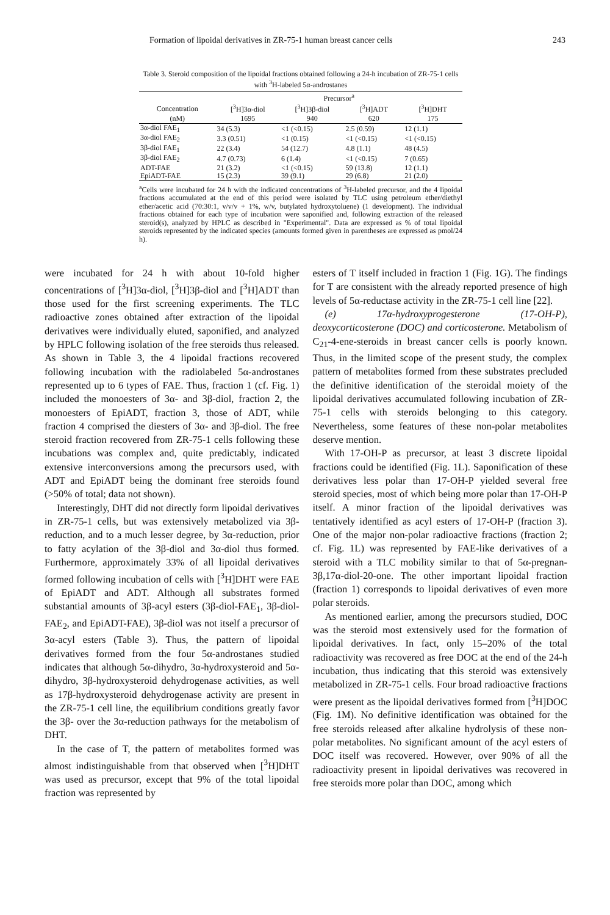Formation of lipoidal derivatives in ZR-75-1 human breast cancer cells 243
Table 3. Steroid composition of the lipoidal fractions obtained following a 24-h incubation of ZR-75-1 cells with <sup>3</sup>H-labeled 5α-androstanes
| | Precursor<sup>a</sup> | | | |
| --- | --- | --- | --- | --- |
| Concentration | [<sup>3</sup>H]3α-diol | [<sup>3</sup>H]3β-diol | [<sup>3</sup>H]ADT | [<sup>3</sup>H]DHT |
| (nM) | 1695 | 940 | 620 | 175 |
| 3α-diol FAE<sub>1</sub> | 34 (5.3) | <1 (<0.15) | 2.5 (0.59) | 12 (1.1) |
| 3α-diol FAE<sub>2</sub> | 3.3 (0.51) | <1 (0.15) | <1 (<0.15) | <1 (<0.15) |
| 3β-diol FAE<sub>1</sub> | 22 (3.4) | 54 (12.7) | 4.8 (1.1) | 48 (4.5) |
| 3β-diol FAE<sub>2</sub> | 4.7 (0.73) | 6 (1.4) | <1 (<0.15) | 7 (0.65) |
| ADT-FAE | 21 (3.2) | <1 (<0.15) | 59 (13.8) | 12 (1.1) |
| EpiADT-FAE | 15 (2.3) | 39 (9.1) | 29 (6.8) | 21 (2.0) |
<sup>a</sup> Cells were incubated for 24 h with the indicated concentrations of <sup>3</sup>H-labeled precursor, and the 4 lipoidal fractions accumulated at the end of this period were isolated by TLC using petroleum ether/diethyl ether/acetic acid (70:30:1, v/v/v + 1%, w/v, butylated hydroxytoluene) (1 development). The individual fractions obtained for each type of incubation were saponified and, following extraction of the released steroid(s), analyzed by HPLC as described in "Experimental". Data are expressed as % of total lipoidal steroids represented by the indicated species (amounts formed given in parentheses are expressed as pmol/24 h).
were incubated for 24 h with about 10-fold higher concentrations of [<sup>3</sup>H]3α-diol, [<sup>3</sup>H]3β-diol and [<sup>3</sup>H]ADT than those used for the first screening experiments. The TLC radioactive zones obtained after extraction of the lipoidal derivatives were individually eluted, saponified, and analyzed by HPLC following isolation of the free steroids thus released. As shown in Table 3, the 4 lipoidal fractions recovered following incubation with the radiolabeled 5α-androstanes represented up to 6 types of FAE. Thus, fraction 1 (cf. Fig. 1) included the monoesters of 3α- and 3β-diol, fraction 2, the monoesters of EpiADT, fraction 3, those of ADT, while fraction 4 comprised the diesters of 3α- and 3β-diol. The free steroid fraction recovered from ZR-75-1 cells following these incubations was complex and, quite predictably, indicated extensive interconversions among the precursors used, with ADT and EpiADT being the dominant free steroids found (>50% of total; data not shown).
Interestingly, DHT did not directly form lipoidal derivatives in ZR-75-1 cells, but was extensively metabolized via 3β-reduction, and to a much lesser degree, by 3α-reduction, prior to fatty acylation of the 3β-diol and 3α-diol thus formed. Furthermore, approximately 33% of all lipoidal derivatives formed following incubation of cells with [<sup>3</sup>H]DHT were FAE of EpiADT and ADT. Although all substrates formed substantial amounts of 3β-acyl esters (3β-diol-FAE<sub>1</sub>, 3β-diol-FAE<sub>2</sub>, and EpiADT-FAE), 3β-diol was not itself a precursor of 3α-acyl esters (Table 3). Thus, the pattern of lipoidal derivatives formed from the four 5α-androstanes studied indicates that although 5α-dihydro, 3α-hydroxysteroid and 5α-dihydro, 3β-hydroxysteroid dehydrogenase activities, as well as 17β-hydroxysteroid dehydrogenase activity are present in the ZR-75-1 cell line, the equilibrium conditions greatly favor the 3β- over the 3α-reduction pathways for the metabolism of DHT.
In the case of T, the pattern of metabolites formed was almost indistinguishable from that observed when [<sup>3</sup>H]DHT was used as precursor, except that 9% of the total lipoidal fraction was represented by
esters of T itself included in fraction 1 (Fig. 1G). The findings for T are consistent with the already reported presence of high levels of 5α-reductase activity in the ZR-75-1 cell line [22].
(e) 17α-hydroxyprogesterone (17-OH-P), deoxycorticosterone (DOC) and corticosterone. Metabolism of C<sub>21</sub>-4-ene-steroids in breast cancer cells is poorly known. Thus, in the limited scope of the present study, the complex pattern of metabolites formed from these substrates precluded the definitive identification of the steroidal moiety of the lipoidal derivatives accumulated following incubation of ZR-75-1 cells with steroids belonging to this category. Nevertheless, some features of these non-polar metabolites deserve mention.
With 17-OH-P as precursor, at least 3 discrete lipoidal fractions could be identified (Fig. 1L). Saponification of these derivatives less polar than 17-OH-P yielded several free steroid species, most of which being more polar than 17-OH-P itself. A minor fraction of the lipoidal derivatives was tentatively identified as acyl esters of 17-OH-P (fraction 3). One of the major non-polar radioactive fractions (fraction 2; cf. Fig. 1L) was represented by FAE-like derivatives of a steroid with a TLC mobility similar to that of 5α-pregnan-3β,17α-diol-20-one. The other important lipoidal fraction (fraction 1) corresponds to lipoidal derivatives of even more polar steroids.
As mentioned earlier, among the precursors studied, DOC was the steroid most extensively used for the formation of lipoidal derivatives. In fact, only 15–20% of the total radioactivity was recovered as free DOC at the end of the 24-h incubation, thus indicating that this steroid was extensively metabolized in ZR-75-1 cells. Four broad radioactive fractions were present as the lipoidal derivatives formed from [<sup>3</sup>H]DOC (Fig. 1M). No definitive identification was obtained for the free steroids released after alkaline hydrolysis of these non-polar metabolites. No significant amount of the acyl esters of DOC itself was recovered. However, over 90% of all the radioactivity present in lipoidal derivatives was recovered in free steroids more polar than DOC, among which